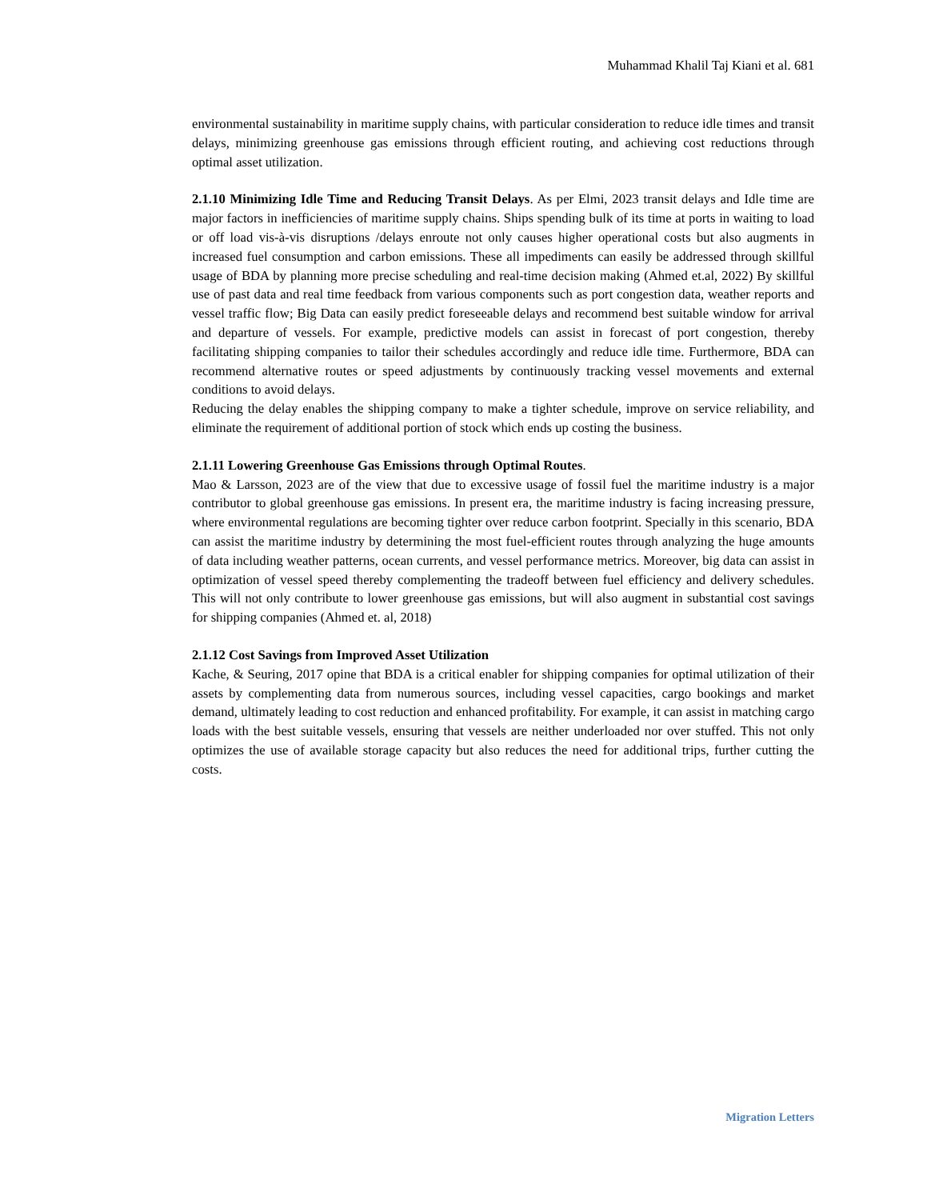Muhammad Khalil Taj Kiani et al. 681
environmental sustainability in maritime supply chains, with particular consideration to reduce idle times and transit delays, minimizing greenhouse gas emissions through efficient routing, and achieving cost reductions through optimal asset utilization.
2.1.10 Minimizing Idle Time and Reducing Transit Delays. As per Elmi, 2023 transit delays and Idle time are major factors in inefficiencies of maritime supply chains. Ships spending bulk of its time at ports in waiting to load or off load vis-à-vis disruptions /delays enroute not only causes higher operational costs but also augments in increased fuel consumption and carbon emissions. These all impediments can easily be addressed through skillful usage of BDA by planning more precise scheduling and real-time decision making (Ahmed et.al, 2022) By skillful use of past data and real time feedback from various components such as port congestion data, weather reports and vessel traffic flow; Big Data can easily predict foreseeable delays and recommend best suitable window for arrival and departure of vessels. For example, predictive models can assist in forecast of port congestion, thereby facilitating shipping companies to tailor their schedules accordingly and reduce idle time. Furthermore, BDA can recommend alternative routes or speed adjustments by continuously tracking vessel movements and external conditions to avoid delays.
Reducing the delay enables the shipping company to make a tighter schedule, improve on service reliability, and eliminate the requirement of additional portion of stock which ends up costing the business.
2.1.11 Lowering Greenhouse Gas Emissions through Optimal Routes.
Mao & Larsson, 2023 are of the view that due to excessive usage of fossil fuel the maritime industry is a major contributor to global greenhouse gas emissions. In present era, the maritime industry is facing increasing pressure, where environmental regulations are becoming tighter over reduce carbon footprint. Specially in this scenario, BDA can assist the maritime industry by determining the most fuel-efficient routes through analyzing the huge amounts of data including weather patterns, ocean currents, and vessel performance metrics. Moreover, big data can assist in optimization of vessel speed thereby complementing the tradeoff between fuel efficiency and delivery schedules. This will not only contribute to lower greenhouse gas emissions, but will also augment in substantial cost savings for shipping companies (Ahmed et. al, 2018)
2.1.12 Cost Savings from Improved Asset Utilization
Kache, & Seuring, 2017 opine that BDA is a critical enabler for shipping companies for optimal utilization of their assets by complementing data from numerous sources, including vessel capacities, cargo bookings and market demand, ultimately leading to cost reduction and enhanced profitability. For example, it can assist in matching cargo loads with the best suitable vessels, ensuring that vessels are neither underloaded nor over stuffed. This not only optimizes the use of available storage capacity but also reduces the need for additional trips, further cutting the costs.
Migration Letters